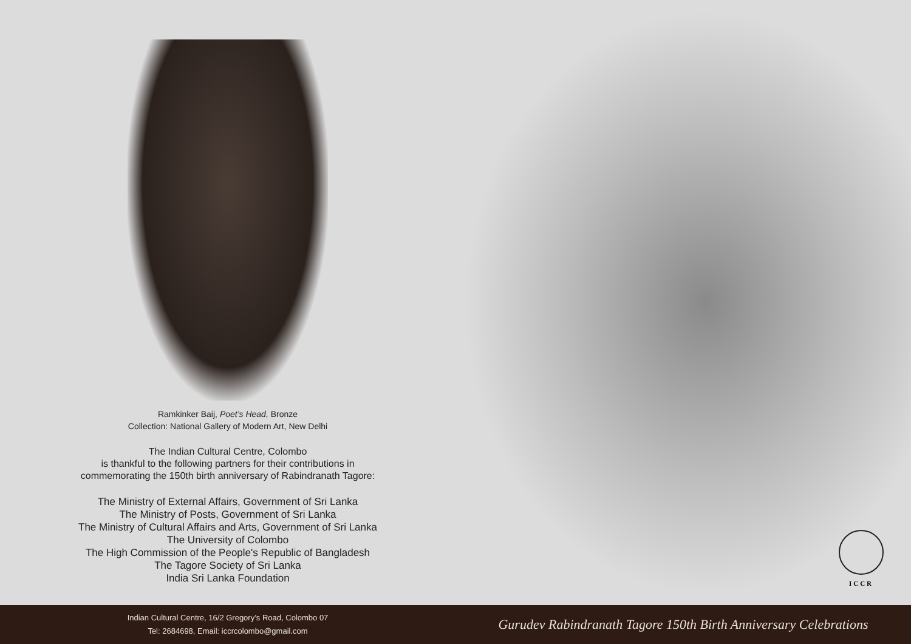Ramkinker Baij, Poet’s Head, Bronze
Collection: National Gallery of Modern Art, New Delhi
The Indian Cultural Centre, Colombo
is thankful to the following partners for their contributions in
commemorating the 150th birth anniversary of Rabindranath Tagore:
The Ministry of External Affairs, Government of Sri Lanka
The Ministry of Posts, Government of Sri Lanka
The Ministry of Cultural Affairs and Arts, Government of Sri Lanka
The University of Colombo
The High Commission of the People's Republic of Bangladesh
The Tagore Society of Sri Lanka
India Sri Lanka Foundation
ICCR
Indian Cultural Centre, 16/2 Gregory’s Road, Colombo 07
Tel: 2684698, Email: iccrcolombo@gmail.com
Gurudev Rabindranath Tagore 150th Birth Anniversary Celebrations